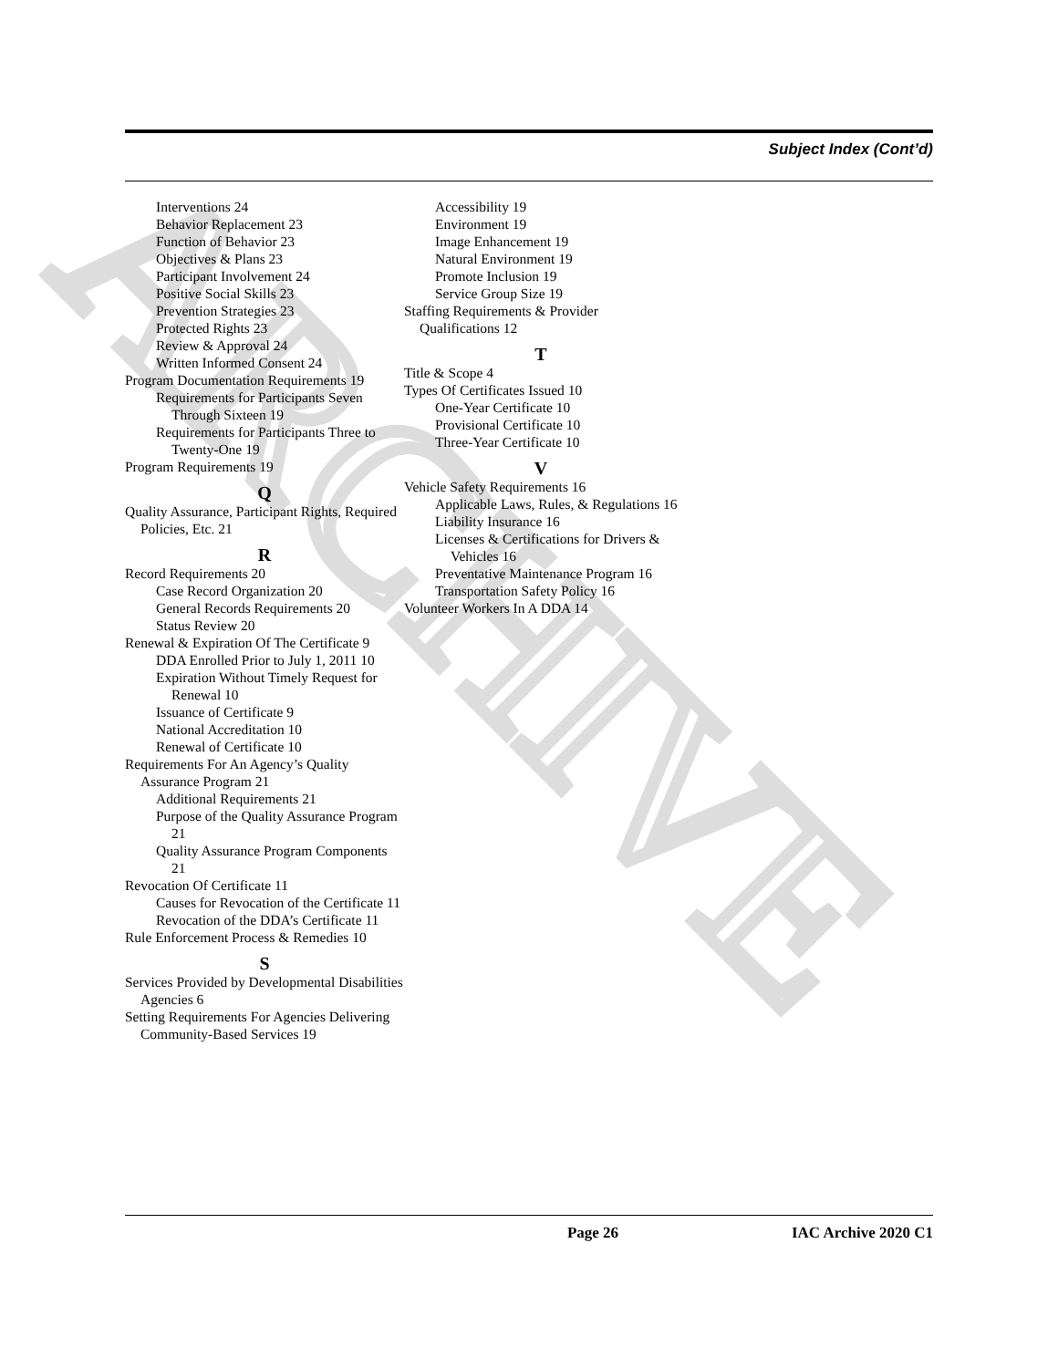Subject Index (Cont’d)
ARCHIVE
Interventions 24
Behavior Replacement 23
Function of Behavior 23
Objectives & Plans 23
Participant Involvement 24
Positive Social Skills 23
Prevention Strategies 23
Protected Rights 23
Review & Approval 24
Written Informed Consent 24
Program Documentation Requirements 19
Requirements for Participants Seven Through Sixteen 19
Requirements for Participants Three to Twenty-One 19
Program Requirements 19
Q
Quality Assurance, Participant Rights, Required Policies, Etc. 21
R
Record Requirements 20
Case Record Organization 20
General Records Requirements 20
Status Review 20
Renewal & Expiration Of The Certificate 9
DDA Enrolled Prior to July 1, 2011 10
Expiration Without Timely Request for Renewal 10
Issuance of Certificate 9
National Accreditation 10
Renewal of Certificate 10
Requirements For An Agency’s Quality Assurance Program 21
Additional Requirements 21
Purpose of the Quality Assurance Program 21
Quality Assurance Program Components 21
Revocation Of Certificate 11
Causes for Revocation of the Certificate 11
Revocation of the DDA’s Certificate 11
Rule Enforcement Process & Remedies 10
S
Services Provided by Developmental Disabilities Agencies 6
Setting Requirements For Agencies Delivering Community-Based Services 19
Accessibility 19
Environment 19
Image Enhancement 19
Natural Environment 19
Promote Inclusion 19
Service Group Size 19
Staffing Requirements & Provider Qualifications 12
T
Title & Scope 4
Types Of Certificates Issued 10
One-Year Certificate 10
Provisional Certificate 10
Three-Year Certificate 10
V
Vehicle Safety Requirements 16
Applicable Laws, Rules, & Regulations 16
Liability Insurance 16
Licenses & Certifications for Drivers & Vehicles 16
Preventative Maintenance Program 16
Transportation Safety Policy 16
Volunteer Workers In A DDA 14
Page 26 IAC Archive 2020 C1